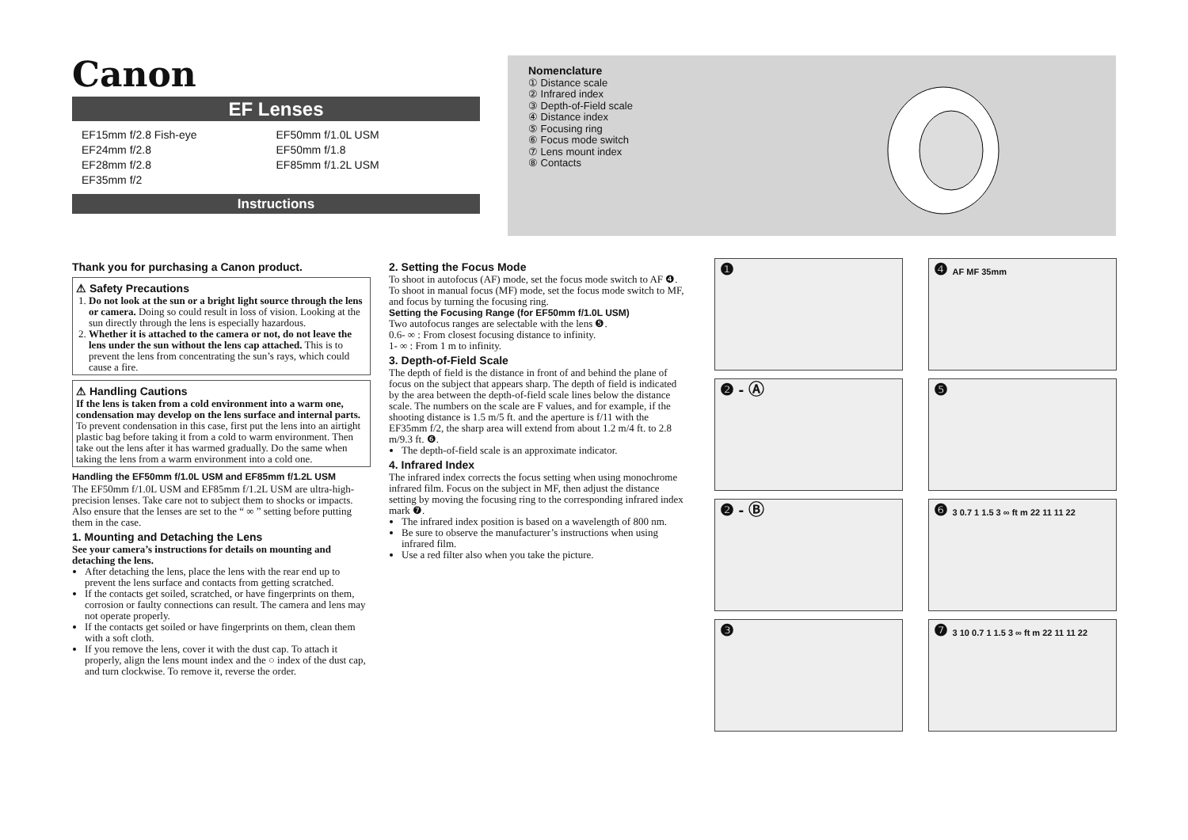Canon
EF Lenses
EF15mm f/2.8 Fish-eye
EF24mm f/2.8
EF28mm f/2.8
EF35mm f/2
EF50mm f/1.0L USM
EF50mm f/1.8
EF85mm f/1.2L USM
Instructions
Nomenclature
① Distance scale
② Infrared index
③ Depth-of-Field scale
④ Distance index
⑤ Focusing ring
⑥ Focus mode switch
⑦ Lens mount index
⑧ Contacts
Thank you for purchasing a Canon product.
⚠ Safety Precautions
1. Do not look at the sun or a bright light source through the lens or camera. Doing so could result in loss of vision. Looking at the sun directly through the lens is especially hazardous.
2. Whether it is attached to the camera or not, do not leave the lens under the sun without the lens cap attached. This is to prevent the lens from concentrating the sun’s rays, which could cause a fire.
⚠ Handling Cautions
If the lens is taken from a cold environment into a warm one, condensation may develop on the lens surface and internal parts. To prevent condensation in this case, first put the lens into an airtight plastic bag before taking it from a cold to warm environment. Then take out the lens after it has warmed gradually. Do the same when taking the lens from a warm environment into a cold one.
Handling the EF50mm f/1.0L USM and EF85mm f/1.2L USM
The EF50mm f/1.0L USM and EF85mm f/1.2L USM are ultra-high-precision lenses. Take care not to subject them to shocks or impacts. Also ensure that the lenses are set to the “ ∞ ” setting before putting them in the case.
1. Mounting and Detaching the Lens
See your camera’s instructions for details on mounting and detaching the lens.
After detaching the lens, place the lens with the rear end up to prevent the lens surface and contacts from getting scratched.
If the contacts get soiled, scratched, or have fingerprints on them, corrosion or faulty connections can result. The camera and lens may not operate properly.
If the contacts get soiled or have fingerprints on them, clean them with a soft cloth.
If you remove the lens, cover it with the dust cap. To attach it properly, align the lens mount index and the ○ index of the dust cap, and turn clockwise. To remove it, reverse the order.
2. Setting the Focus Mode
To shoot in autofocus (AF) mode, set the focus mode switch to AF ❹.
To shoot in manual focus (MF) mode, set the focus mode switch to MF, and focus by turning the focusing ring.
Setting the Focusing Range (for EF50mm f/1.0L USM)
Two autofocus ranges are selectable with the lens ❺.
0.6- ∞ : From closest focusing distance to infinity.
1- ∞ : From 1 m to infinity.
3. Depth-of-Field Scale
The depth of field is the distance in front of and behind the plane of focus on the subject that appears sharp. The depth of field is indicated by the area between the depth-of-field scale lines below the distance scale. The numbers on the scale are F values, and for example, if the shooting distance is 1.5 m/5 ft. and the aperture is f/11 with the EF35mm f/2, the sharp area will extend from about 1.2 m/4 ft. to 2.8 m/9.3 ft. ❻.
The depth-of-field scale is an approximate indicator.
4. Infrared Index
The infrared index corrects the focus setting when using monochrome infrared film. Focus on the subject in MF, then adjust the distance setting by moving the focusing ring to the corresponding infrared index mark ❼.
The infrared index position is based on a wavelength of 800 nm.
Be sure to observe the manufacturer’s instructions when using infrared film.
Use a red filter also when you take the picture.
❶
❹ AF MF 35mm
❷ - Ⓐ
❺
❷ - Ⓑ
❻ 3 0.7 1 1.5 3 ∞ ft m 22 11 11 22
❸
❼ 3 10 0.7 1 1.5 3 ∞ ft m 22 11 11 22